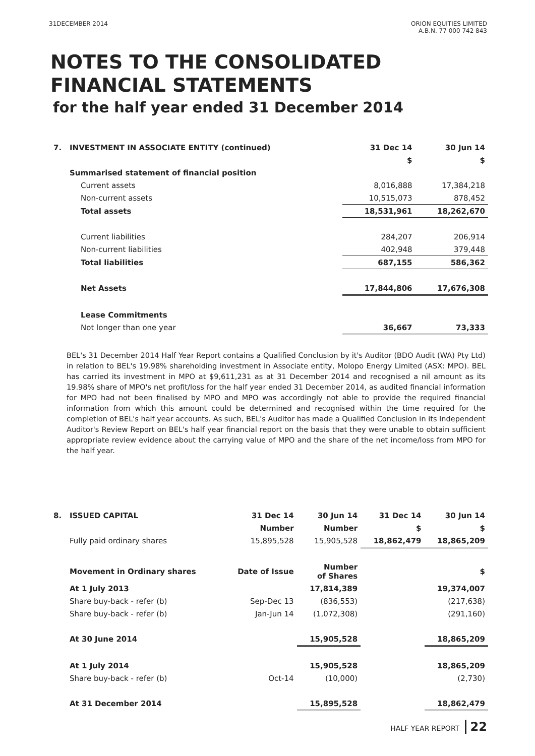31DECEMBER 2014 ORION EQUITIES LIMITED
A.B.N. 77 000 742 843
NOTES TO THE CONSOLIDATED
FINANCIAL STATEMENTS
for the half year ended 31 December 2014
| 7. | INVESTMENT IN ASSOCIATE ENTITY (continued) | | 31 Dec 14 | 30 Jun 14 |
| --- | --- | --- | --- | --- |
| | | | $ | $ |
| | Summarised statement of financial position | | | |
| | | Current assets | 8,016,888 | 17,384,218 |
| | | Non-current assets | 10,515,073 | 878,452 |
| | | Total assets | 18,531,961 | 18,262,670 |
| | | Current liabilities | 284,207 | 206,914 |
| | | Non-current liabilities | 402,948 | 379,448 |
| | | Total liabilities | 687,155 | 586,362 |
| | | Net Assets | 17,844,806 | 17,676,308 |
| | | Lease Commitments | | |
| | | Not longer than one year | 36,667 | 73,333 |
BEL's 31 December 2014 Half Year Report contains a Qualified Conclusion by it's Auditor (BDO Audit (WA) Pty Ltd) in relation to BEL's 19.98% shareholding investment in Associate entity, Molopo Energy Limited (ASX: MPO). BEL has carried its investment in MPO at $9,611,231 as at 31 December 2014 and recognised a nil amount as its 19.98% share of MPO's net profit/loss for the half year ended 31 December 2014, as audited financial information for MPO had not been finalised by MPO and MPO was accordingly not able to provide the required financial information from which this amount could be determined and recognised within the time required for the completion of BEL's half year accounts. As such, BEL's Auditor has made a Qualified Conclusion in its Independent Auditor's Review Report on BEL's half year financial report on the basis that they were unable to obtain sufficient appropriate review evidence about the carrying value of MPO and the share of the net income/loss from MPO for the half year.
| 8. | ISSUED CAPITAL | 31 Dec 14 | 30 Jun 14 | 31 Dec 14 | 30 Jun 14 |
| --- | --- | --- | --- | --- | --- |
| | | Number | Number | $ | $ |
| | Fully paid ordinary shares | 15,895,528 | 15,905,528 | 18,862,479 | 18,865,209 |
| | Movement in Ordinary shares | Date of Issue | Number of Shares | | $ |
| | At 1 July 2013 | | 17,814,389 | | 19,374,007 |
| | Share buy-back - refer (b) | Sep-Dec 13 | (836,553) | | (217,638) |
| | Share buy-back - refer (b) | Jan-Jun 14 | (1,072,308) | | (291,160) |
| | At 30 June 2014 | | 15,905,528 | | 18,865,209 |
| | At 1 July 2014 | | 15,905,528 | | 18,865,209 |
| | Share buy-back - refer (b) | Oct-14 | (10,000) | | (2,730) |
| | At 31 December 2014 | | 15,895,528 | | 18,862,479 |
HALF YEAR REPORT 22